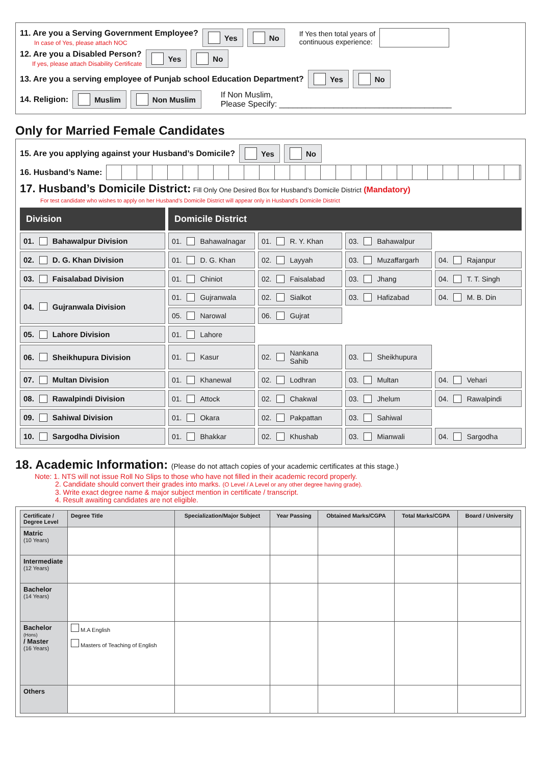11. Are you a Serving Government Employee?
In case of Yes, please attach NOC Yes No If Yes then total years of
continuous experience:
12. Are you a Disabled Person?
If yes, please attach Disability Certificate Yes No
13. Are you a serving employee of Punjab school Education Department? Yes No
14. Religion: Muslim Non Muslim If Non Muslim,
Please Specify: ______________________________________
Only for Married Female Candidates
15. Are you applying against your Husband’s Domicile? Yes No
16. Husband’s Name:
17. Husband’s Domicile District: Fill Only One Desired Box for Husband’s Domicile District (Mandatory)
For test candidate who wishes to apply on her Husband’s Domicile District will appear only in Husband’s Domicile District
Division
Domicile District
01. Bahawalpur Division
01. Bahawalnagar
01. R. Y. Khan
03. Bahawalpur
02. D. G. Khan Division
01. D. G. Khan
02. Layyah
03. Muzaffargarh
04. Rajanpur
03. Faisalabad Division
01. Chiniot
02. Faisalabad
03. Jhang
04. T. T. Singh
04. Gujranwala Division
01. Gujranwala
02. Sialkot
03. Hafizabad
04. M. B. Din
05. Narowal
06. Gujrat
05. Lahore Division
01. Lahore
06. Sheikhupura Division
01. Kasur
02. Nankana Sahib
03. Sheikhupura
07. Multan Division
01. Khanewal
02. Lodhran
03. Multan
04. Vehari
08. Rawalpindi Division
01. Attock
02. Chakwal
03. Jhelum
04. Rawalpindi
09. Sahiwal Division
01. Okara
02. Pakpattan
03. Sahiwal
10. Sargodha Division
01. Bhakkar
02. Khushab
03. Mianwali
04. Sargodha
18. Academic Information: (Please do not attach copies of your academic certificates at this stage.)
Note: 1. NTS will not issue Roll No Slips to those who have not filled in their academic record properly.
2. Candidate should convert their grades into marks. (O Level / A Level or any other degree having grade).
3. Write exact degree name & major subject mention in certificate / transcript.
4. Result awaiting candidates are not eligible.
| Certificate / Degree Level | Degree Title | Specialization/Major Subject | Year Passing | Obtained Marks/CGPA | Total Marks/CGPA | Board / University |
| --- | --- | --- | --- | --- | --- | --- |
| Matric (10 Years) | | | | | | |
| Intermediate (12 Years) | | | | | | |
| Bachelor (14 Years) | | | | | | |
| Bachelor (Hons) / Master (16 Years) | M.A English Masters of Teaching of English | | | | | |
| Others | | | | | | |